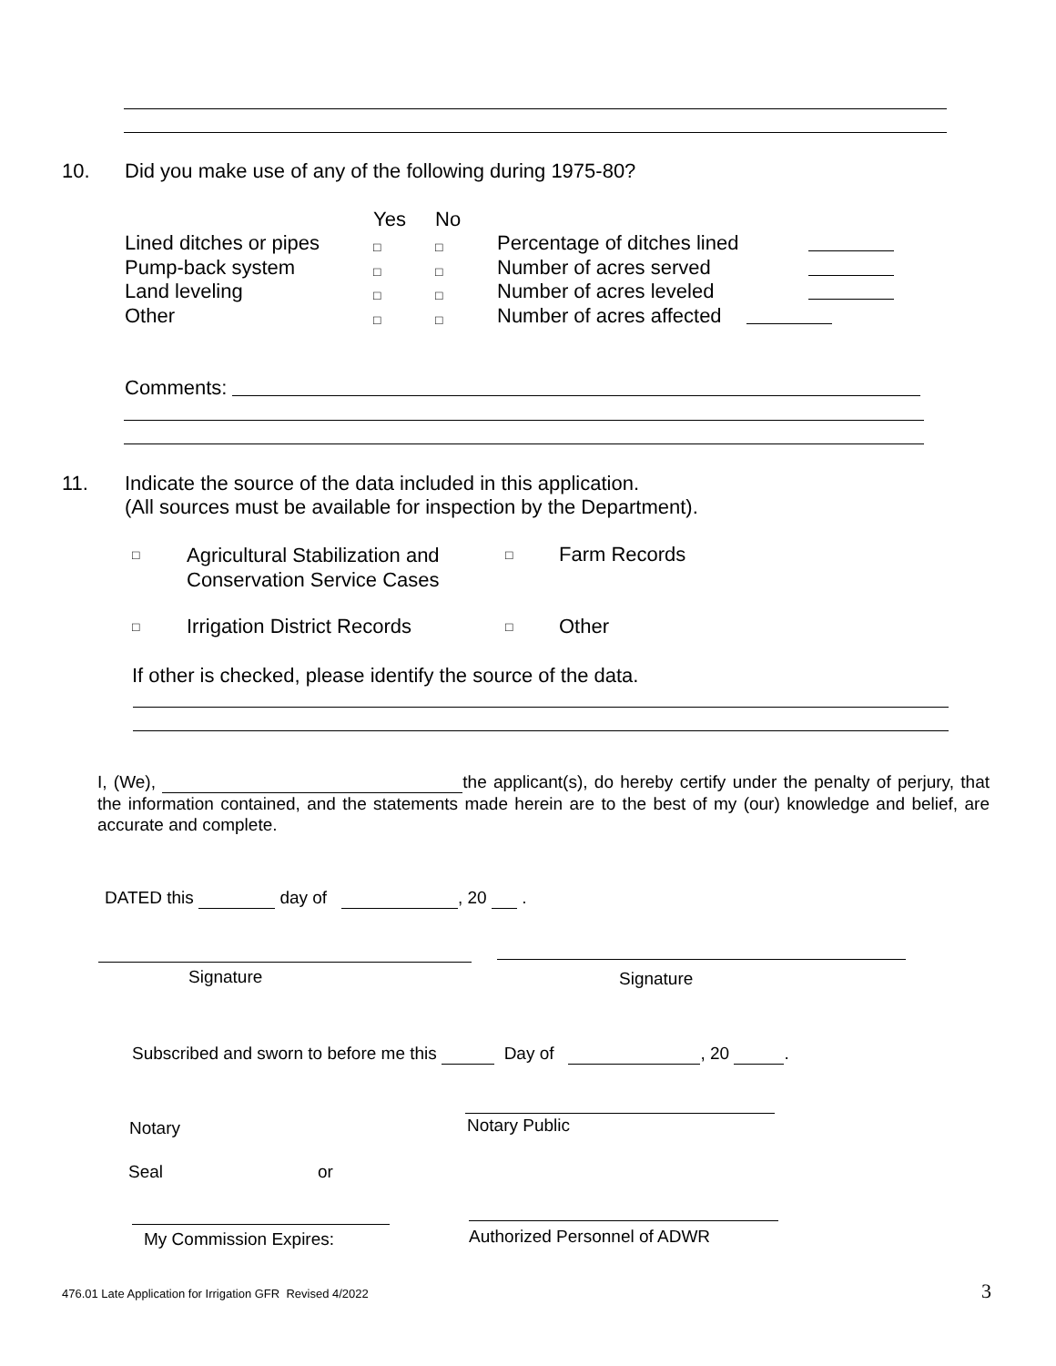10.
Did you make use of any of the following during 1975-80?
Yes No
Lined ditches or pipes
Pump-back system
Land leveling
Other
□
□
□
□
□
□
□
□
Percentage of ditches lined
Number of acres served
Number of acres leveled
Number of acres affected
Comments:
11.
Indicate the source of the data included in this application.
(All sources must be available for inspection by the Department).
□
Agricultural Stabilization and
Conservation Service Cases
□ Farm Records
□ Irrigation District Records □ Other
If other is checked, please identify the source of the data.
I, (We), the applicant(s), do hereby certify under the penalty of perjury, that the information contained, and the statements made herein are to the best of my (our) knowledge and belief, are accurate and complete.
DATED this day of , 20 .
Signature Signature
Subscribed and sworn to before me this Day of , 20 .
Notary Notary Public
Seal or
My Commission Expires: Authorized Personnel of ADWR
476.01 Late Application for Irrigation GFR Revised 4/2022
3